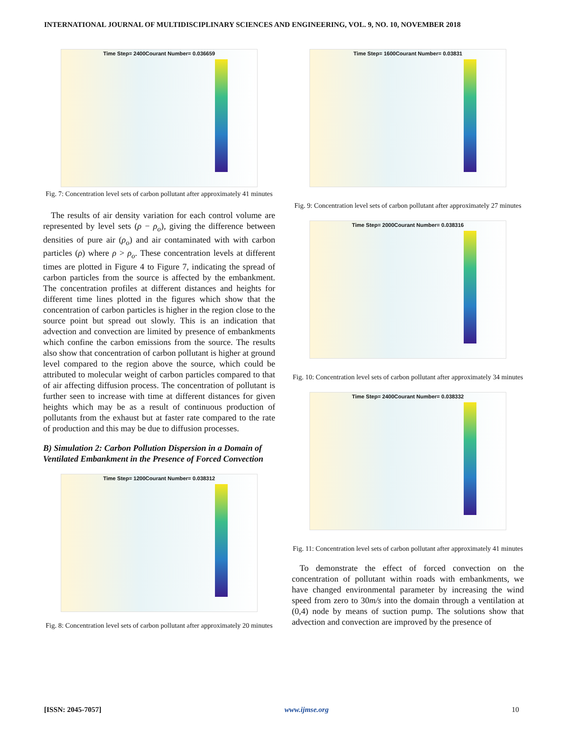INTERNATIONAL JOURNAL OF MULTIDISCIPLINARY SCIENCES AND ENGINEERING, VOL. 9, NO. 10, NOVEMBER 2018
Time Step= 2400Courant Number= 0.036659
Fig. 7: Concentration level sets of carbon pollutant after approximately 41 minutes
The results of air density variation for each control volume are represented by level sets (ρ − ρ<sub>o</sub>), giving the difference between densities of pure air (ρ<sub>o</sub>) and air contaminated with with carbon particles (ρ) where ρ > ρ<sub>o</sub>. These concentration levels at different times are plotted in Figure 4 to Figure 7, indicating the spread of carbon particles from the source is affected by the embankment. The concentration profiles at different distances and heights for different time lines plotted in the figures which show that the concentration of carbon particles is higher in the region close to the source point but spread out slowly. This is an indication that advection and convection are limited by presence of embankments which confine the carbon emissions from the source. The results also show that concentration of carbon pollutant is higher at ground level compared to the region above the source, which could be attributed to molecular weight of carbon particles compared to that of air affecting diffusion process. The concentration of pollutant is further seen to increase with time at different distances for given heights which may be as a result of continuous production of pollutants from the exhaust but at faster rate compared to the rate of production and this may be due to diffusion processes.
B) Simulation 2: Carbon Pollution Dispersion in a Domain of Ventilated Embankment in the Presence of Forced Convection
Time Step= 1200Courant Number= 0.038312
Fig. 8: Concentration level sets of carbon pollutant after approximately 20 minutes
Time Step= 1600Courant Number= 0.03831
Fig. 9: Concentration level sets of carbon pollutant after approximately 27 minutes
Time Step= 2000Courant Number= 0.038316
Fig. 10: Concentration level sets of carbon pollutant after approximately 34 minutes
Time Step= 2400Courant Number= 0.038332
Fig. 11: Concentration level sets of carbon pollutant after approximately 41 minutes
To demonstrate the effect of forced convection on the concentration of pollutant within roads with embankments, we have changed environmental parameter by increasing the wind speed from zero to 30m/s into the domain through a ventilation at (0,4) node by means of suction pump. The solutions show that advection and convection are improved by the presence of
[ISSN: 2045-7057] www.ijmse.org 10